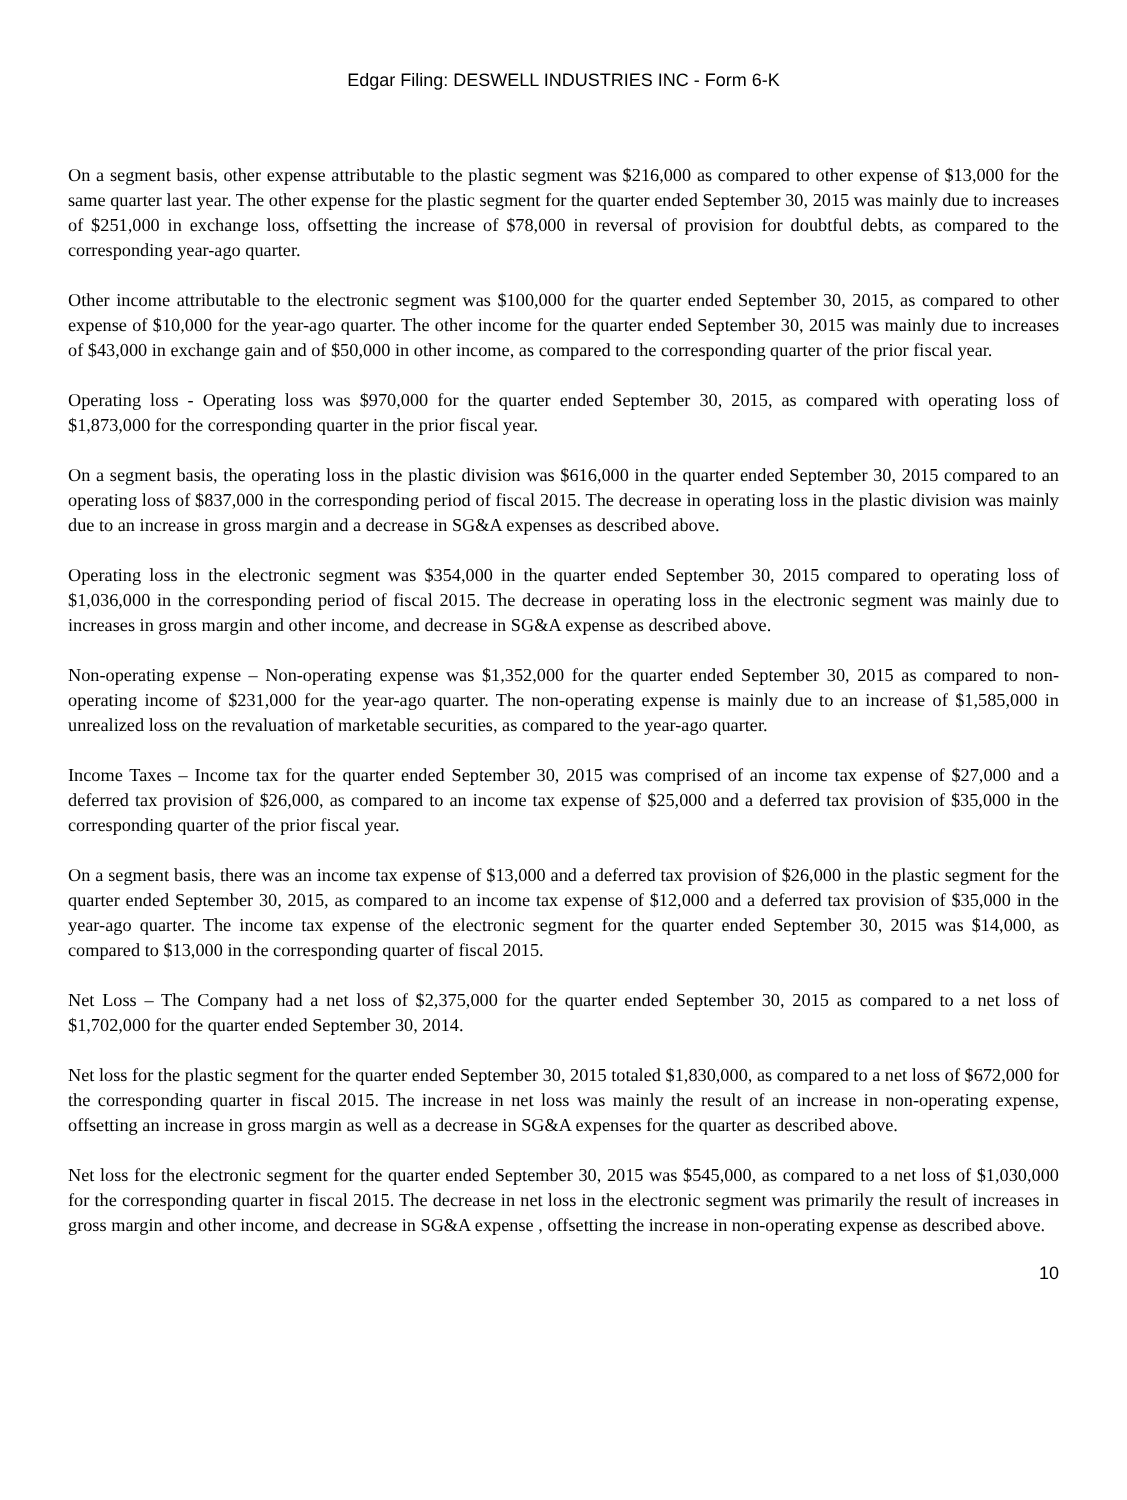Edgar Filing: DESWELL INDUSTRIES INC - Form 6-K
On a segment basis, other expense attributable to the plastic segment was $216,000 as compared to other expense of $13,000 for the same quarter last year. The other expense for the plastic segment for the quarter ended September 30, 2015 was mainly due to increases of $251,000 in exchange loss, offsetting the increase of $78,000 in reversal of provision for doubtful debts, as compared to the corresponding year-ago quarter.
Other income attributable to the electronic segment was $100,000 for the quarter ended September 30, 2015, as compared to other expense of $10,000 for the year-ago quarter. The other income for the quarter ended September 30, 2015 was mainly due to increases of $43,000 in exchange gain and of $50,000 in other income, as compared to the corresponding quarter of the prior fiscal year.
Operating loss - Operating loss was $970,000 for the quarter ended September 30, 2015, as compared with operating loss of $1,873,000 for the corresponding quarter in the prior fiscal year.
On a segment basis, the operating loss in the plastic division was $616,000 in the quarter ended September 30, 2015 compared to an operating loss of $837,000 in the corresponding period of fiscal 2015. The decrease in operating loss in the plastic division was mainly due to an increase in gross margin and a decrease in SG&A expenses as described above.
Operating loss in the electronic segment was $354,000 in the quarter ended September 30, 2015 compared to operating loss of $1,036,000 in the corresponding period of fiscal 2015. The decrease in operating loss in the electronic segment was mainly due to increases in gross margin and other income, and decrease in SG&A expense as described above.
Non-operating expense – Non-operating expense was $1,352,000 for the quarter ended September 30, 2015 as compared to non-operating income of $231,000 for the year-ago quarter. The non-operating expense is mainly due to an increase of $1,585,000 in unrealized loss on the revaluation of marketable securities, as compared to the year-ago quarter.
Income Taxes – Income tax for the quarter ended September 30, 2015 was comprised of an income tax expense of $27,000 and a deferred tax provision of $26,000, as compared to an income tax expense of $25,000 and a deferred tax provision of $35,000 in the corresponding quarter of the prior fiscal year.
On a segment basis, there was an income tax expense of $13,000 and a deferred tax provision of $26,000 in the plastic segment for the quarter ended September 30, 2015, as compared to an income tax expense of $12,000 and a deferred tax provision of $35,000 in the year-ago quarter. The income tax expense of the electronic segment for the quarter ended September 30, 2015 was $14,000, as compared to $13,000 in the corresponding quarter of fiscal 2015.
Net Loss – The Company had a net loss of $2,375,000 for the quarter ended September 30, 2015 as compared to a net loss of $1,702,000 for the quarter ended September 30, 2014.
Net loss for the plastic segment for the quarter ended September 30, 2015 totaled $1,830,000, as compared to a net loss of $672,000 for the corresponding quarter in fiscal 2015. The increase in net loss was mainly the result of an increase in non-operating expense, offsetting an increase in gross margin as well as a decrease in SG&A expenses for the quarter as described above.
Net loss for the electronic segment for the quarter ended September 30, 2015 was $545,000, as compared to a net loss of $1,030,000 for the corresponding quarter in fiscal 2015. The decrease in net loss in the electronic segment was primarily the result of increases in gross margin and other income, and decrease in SG&A expense , offsetting the increase in non-operating expense as described above.
10